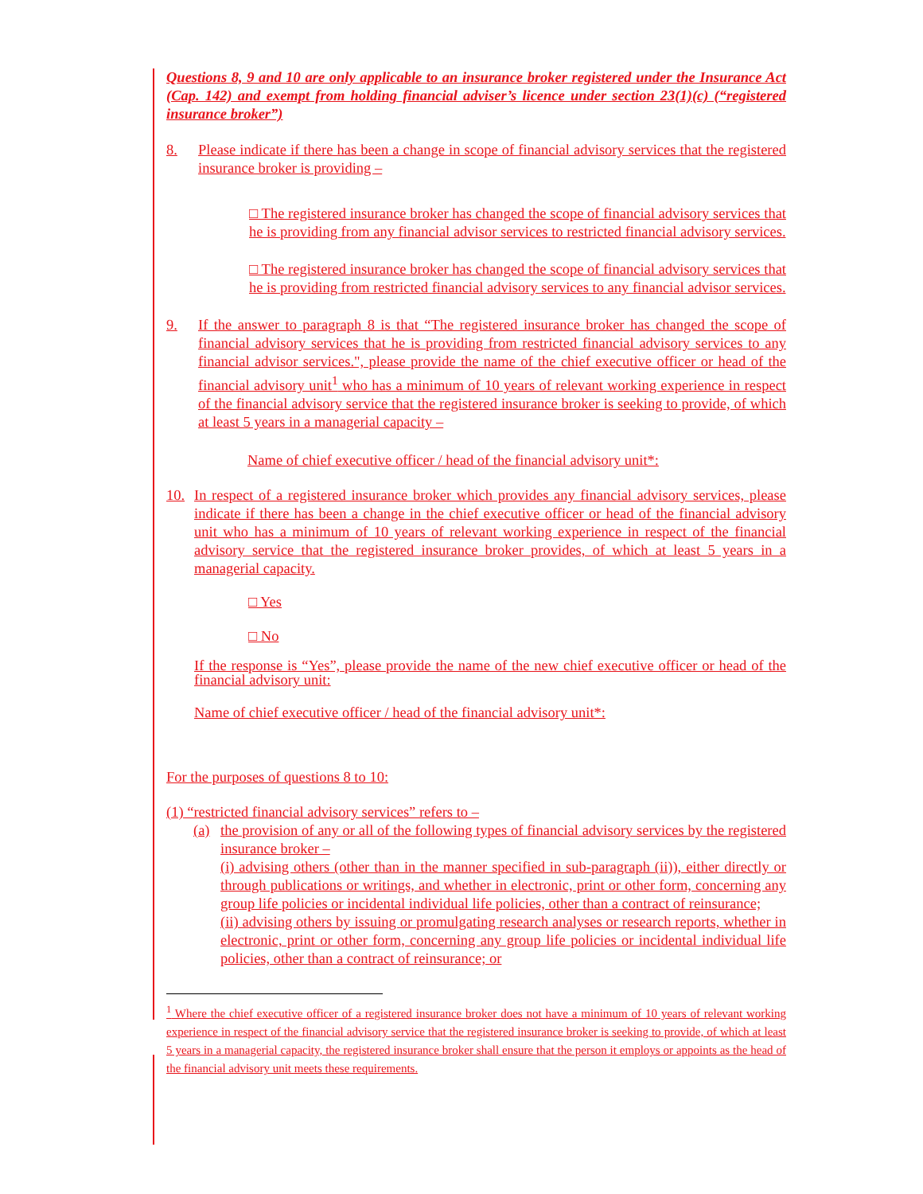Questions 8, 9 and 10 are only applicable to an insurance broker registered under the Insurance Act (Cap. 142) and exempt from holding financial adviser’s licence under section 23(1)(c) (“registered insurance broker”)
8. Please indicate if there has been a change in scope of financial advisory services that the registered insurance broker is providing –
□ The registered insurance broker has changed the scope of financial advisory services that he is providing from any financial advisor services to restricted financial advisory services.
□ The registered insurance broker has changed the scope of financial advisory services that he is providing from restricted financial advisory services to any financial advisor services.
9. If the answer to paragraph 8 is that “The registered insurance broker has changed the scope of financial advisory services that he is providing from restricted financial advisory services to any financial advisor services.", please provide the name of the chief executive officer or head of the financial advisory unit<sup>1</sup> who has a minimum of 10 years of relevant working experience in respect of the financial advisory service that the registered insurance broker is seeking to provide, of which at least 5 years in a managerial capacity –
Name of chief executive officer / head of the financial advisory unit*:
10. In respect of a registered insurance broker which provides any financial advisory services, please indicate if there has been a change in the chief executive officer or head of the financial advisory unit who has a minimum of 10 years of relevant working experience in respect of the financial advisory service that the registered insurance broker provides, of which at least 5 years in a managerial capacity.
□ Yes
□ No
If the response is “Yes”, please provide the name of the new chief executive officer or head of the financial advisory unit:
Name of chief executive officer / head of the financial advisory unit*:
For the purposes of questions 8 to 10:
(1) “restricted financial advisory services” refers to –
(a) the provision of any or all of the following types of financial advisory services by the registered insurance broker –
(i) advising others (other than in the manner specified in sub-paragraph (ii)), either directly or through publications or writings, and whether in electronic, print or other form, concerning any group life policies or incidental individual life policies, other than a contract of reinsurance;
(ii) advising others by issuing or promulgating research analyses or research reports, whether in electronic, print or other form, concerning any group life policies or incidental individual life policies, other than a contract of reinsurance; or
<sup>1</sup> Where the chief executive officer of a registered insurance broker does not have a minimum of 10 years of relevant working experience in respect of the financial advisory service that the registered insurance broker is seeking to provide, of which at least 5 years in a managerial capacity, the registered insurance broker shall ensure that the person it employs or appoints as the head of the financial advisory unit meets these requirements.